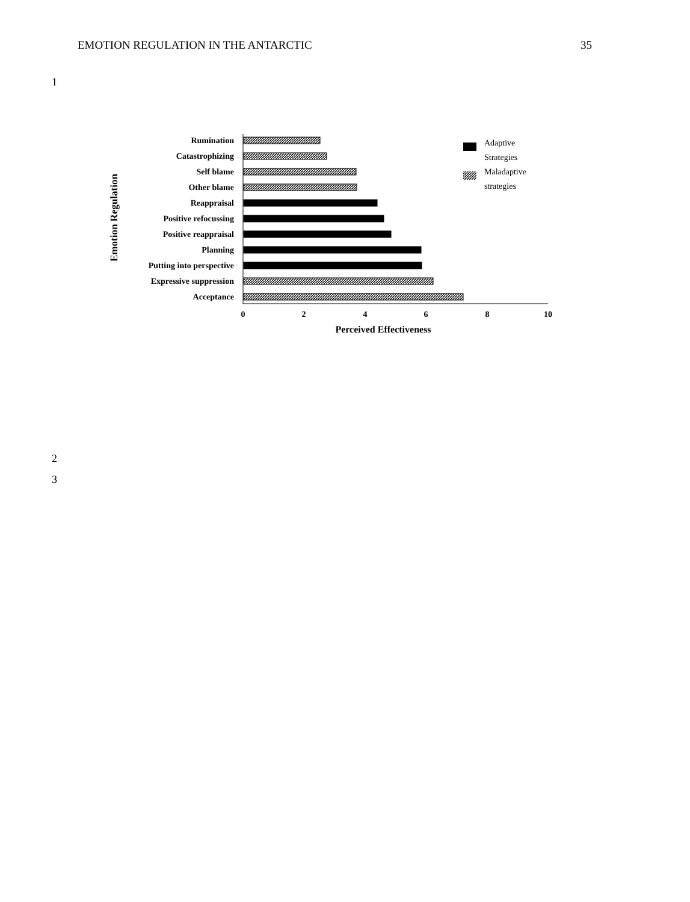EMOTION REGULATION IN THE ANTARCTIC 35
1
Rumination
Catastrophizing
Self blame
Other blame
Reappraisal
Positive refocussing
Positive reappraisal
Planning
Putting into perspective
Expressive suppression
Acceptance
0
2
4
6
8
10
Perceived Effectiveness
Emotion Regulation
Adaptive
Strategies
Maladaptive
strategies
2
3